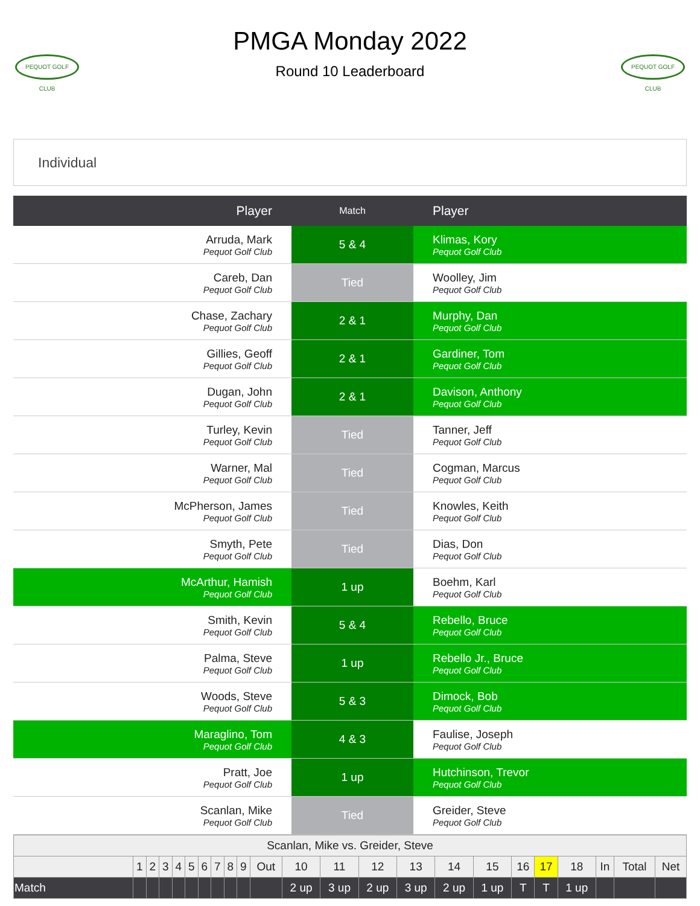PEQUOT GOLF CLUB
PMGA Monday 2022
Round 10 Leaderboard
PEQUOT GOLF CLUB
Individual
| Player | Match | Player |
| --- | --- | --- |
| Arruda, Mark Pequot Golf Club | 5 & 4 | Klimas, Kory Pequot Golf Club |
| Careb, Dan Pequot Golf Club | Tied | Woolley, Jim Pequot Golf Club |
| Chase, Zachary Pequot Golf Club | 2 & 1 | Murphy, Dan Pequot Golf Club |
| Gillies, Geoff Pequot Golf Club | 2 & 1 | Gardiner, Tom Pequot Golf Club |
| Dugan, John Pequot Golf Club | 2 & 1 | Davison, Anthony Pequot Golf Club |
| Turley, Kevin Pequot Golf Club | Tied | Tanner, Jeff Pequot Golf Club |
| Warner, Mal Pequot Golf Club | Tied | Cogman, Marcus Pequot Golf Club |
| McPherson, James Pequot Golf Club | Tied | Knowles, Keith Pequot Golf Club |
| Smyth, Pete Pequot Golf Club | Tied | Dias, Don Pequot Golf Club |
| McArthur, Hamish Pequot Golf Club | 1 up | Boehm, Karl Pequot Golf Club |
| Smith, Kevin Pequot Golf Club | 5 & 4 | Rebello, Bruce Pequot Golf Club |
| Palma, Steve Pequot Golf Club | 1 up | Rebello Jr., Bruce Pequot Golf Club |
| Woods, Steve Pequot Golf Club | 5 & 3 | Dimock, Bob Pequot Golf Club |
| Maraglino, Tom Pequot Golf Club | 4 & 3 | Faulise, Joseph Pequot Golf Club |
| Pratt, Joe Pequot Golf Club | 1 up | Hutchinson, Trevor Pequot Golf Club |
| Scanlan, Mike Pequot Golf Club | Tied | Greider, Steve Pequot Golf Club |
| Scanlan, Mike vs. Greider, Steve | | | | | | | | | | | | | | | | | | | | | | |
| | 1 | 2 | 3 | 4 | 5 | 6 | 7 | 8 | 9 | Out | 10 | 11 | 12 | 13 | 14 | 15 | 16 | 17 | 18 | In | Total | Net |
| Match | | | | | | | | | | | 2 up | 3 up | 2 up | 3 up | 2 up | 1 up | T | T | 1 up | | | |